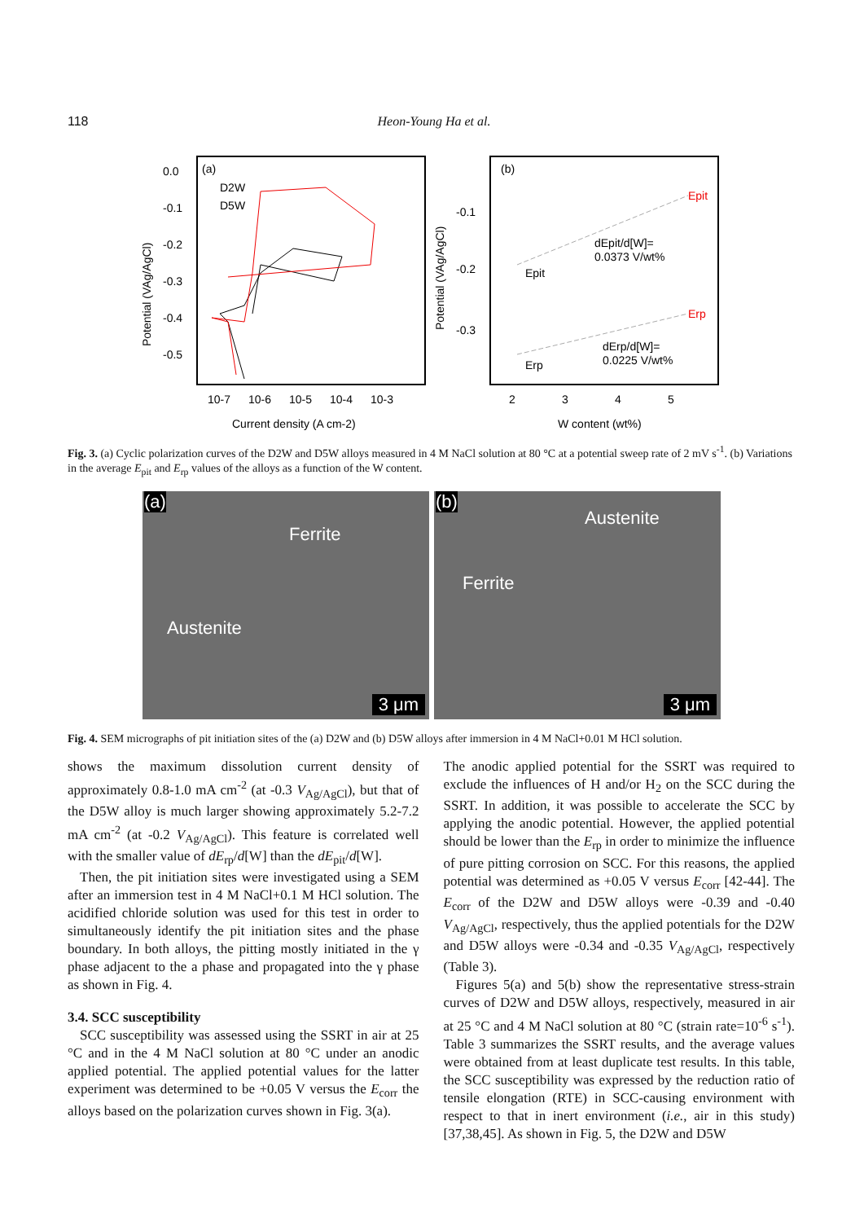118 Heon-Young Ha et al.
(a)
(b)
D2W
D5W
0.0
-0.1
-0.2
-0.3
-0.4
-0.5
-0.1
-0.2
-0.3
dEpit/d[W]=
0.0373 V/wt%
dErp/d[W]=
0.0225 V/wt%
Epit
Epit
Erp
Erp
10-7
10-6
10-5
10-4
10-3
2
3
4
5
Current density (A cm-2)
W content (wt%)
Potential (VAg/AgCl)
Potential (VAg/AgCl)
Fig. 3. (a) Cyclic polarization curves of the D2W and D5W alloys measured in 4 M NaCl solution at 80 °C at a potential sweep rate of 2 mV s<sup>-1</sup>. (b) Variations in the average E<sub>pit</sub> and E<sub>rp</sub> values of the alloys as a function of the W content.
(a)
Ferrite
Austenite
3 μm
(b)
Austenite
Ferrite
3 μm
Fig. 4. SEM micrographs of pit initiation sites of the (a) D2W and (b) D5W alloys after immersion in 4 M NaCl+0.01 M HCl solution.
shows the maximum dissolution current density of approximately 0.8-1.0 mA cm<sup>-2</sup> (at -0.3 V<sub>Ag/AgCl</sub>), but that of the D5W alloy is much larger showing approximately 5.2-7.2 mA cm<sup>-2</sup> (at -0.2 V<sub>Ag/AgCl</sub>). This feature is correlated well with the smaller value of dE<sub>rp</sub>/d[W] than the dE<sub>pit</sub>/d[W].
Then, the pit initiation sites were investigated using a SEM after an immersion test in 4 M NaCl+0.1 M HCl solution. The acidified chloride solution was used for this test in order to simultaneously identify the pit initiation sites and the phase boundary. In both alloys, the pitting mostly initiated in the γ phase adjacent to the a phase and propagated into the γ phase as shown in Fig. 4.
3.4. SCC susceptibility
SCC susceptibility was assessed using the SSRT in air at 25 °C and in the 4 M NaCl solution at 80 °C under an anodic applied potential. The applied potential values for the latter experiment was determined to be +0.05 V versus the E<sub>corr</sub> the alloys based on the polarization curves shown in Fig. 3(a).
The anodic applied potential for the SSRT was required to exclude the influences of H and/or H<sub>2</sub> on the SCC during the SSRT. In addition, it was possible to accelerate the SCC by applying the anodic potential. However, the applied potential should be lower than the E<sub>rp</sub> in order to minimize the influence of pure pitting corrosion on SCC. For this reasons, the applied potential was determined as +0.05 V versus E<sub>corr</sub> [42-44]. The E<sub>corr</sub> of the D2W and D5W alloys were -0.39 and -0.40 V<sub>Ag/AgCl</sub>, respectively, thus the applied potentials for the D2W and D5W alloys were -0.34 and -0.35 V<sub>Ag/AgCl</sub>, respectively (Table 3).
Figures 5(a) and 5(b) show the representative stress-strain curves of D2W and D5W alloys, respectively, measured in air at 25 °C and 4 M NaCl solution at 80 °C (strain rate=10<sup>-6</sup> s<sup>-1</sup>). Table 3 summarizes the SSRT results, and the average values were obtained from at least duplicate test results. In this table, the SCC susceptibility was expressed by the reduction ratio of tensile elongation (RTE) in SCC-causing environment with respect to that in inert environment (i.e., air in this study) [37,38,45]. As shown in Fig. 5, the D2W and D5W